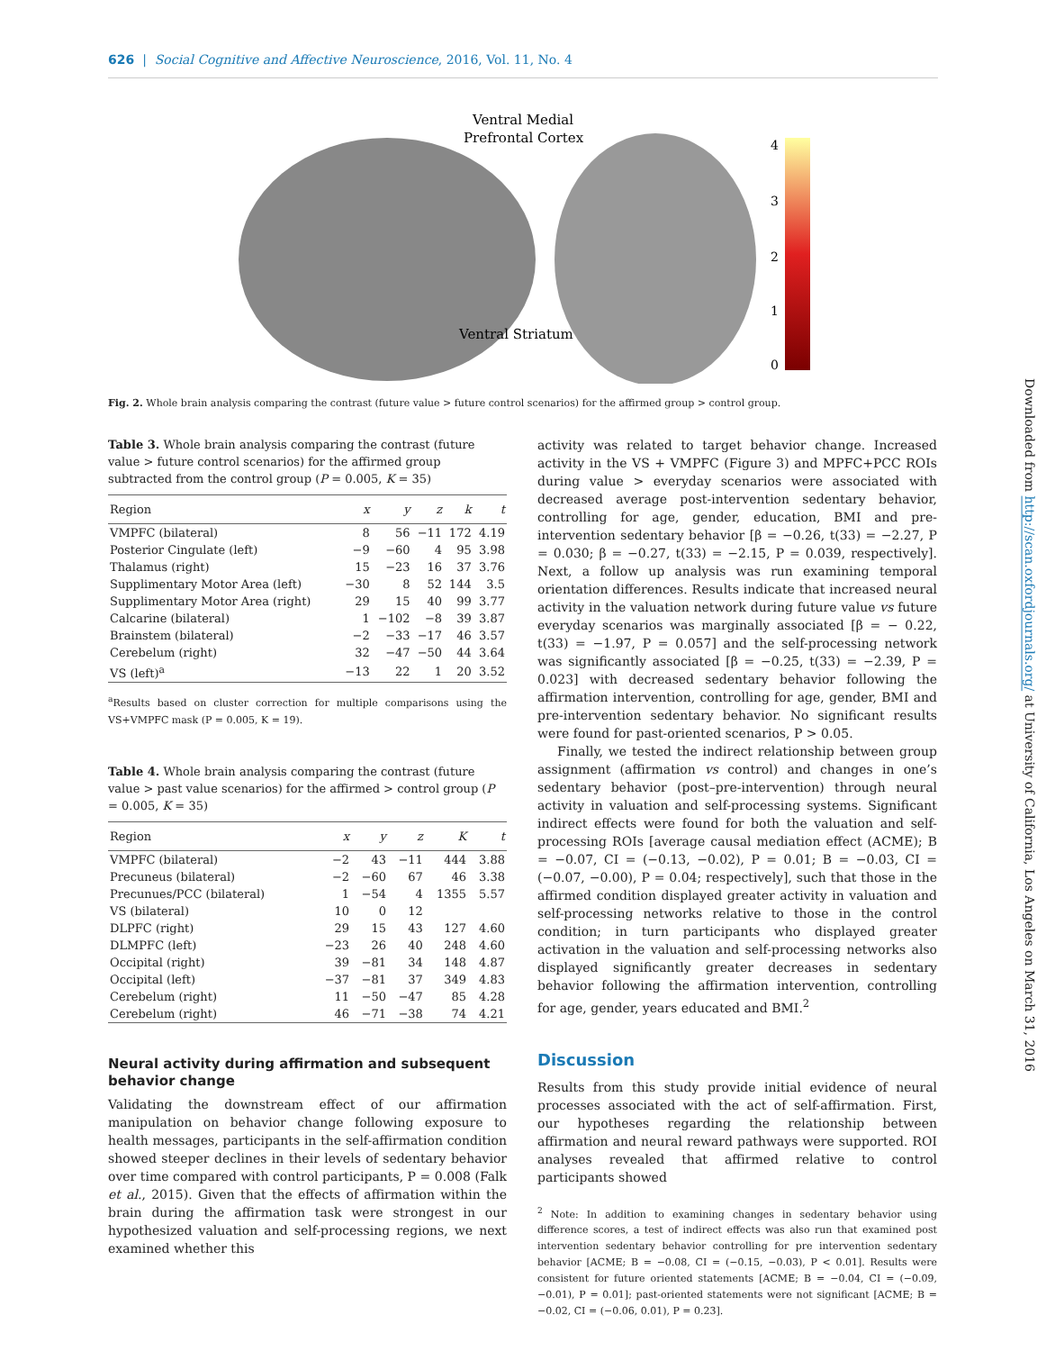626 | Social Cognitive and Affective Neuroscience, 2016, Vol. 11, No. 4
Ventral Medial
Prefrontal Cortex
Ventral Striatum
4
3
2
1
0
Fig. 2. Whole brain analysis comparing the contrast (future value > future control scenarios) for the affirmed group > control group.
Table 3. Whole brain analysis comparing the contrast (future value > future control scenarios) for the affirmed group subtracted from the control group (P = 0.005, K = 35)
| Region | x | y | z | k | t |
| --- | --- | --- | --- | --- | --- |
| VMPFC (bilateral) | 8 | 56 | −11 | 172 | 4.19 |
| Posterior Cingulate (left) | −9 | −60 | 4 | 95 | 3.98 |
| Thalamus (right) | 15 | −23 | 16 | 37 | 3.76 |
| Supplimentary Motor Area (left) | −30 | 8 | 52 | 144 | 3.5 |
| Supplimentary Motor Area (right) | 29 | 15 | 40 | 99 | 3.77 |
| Calcarine (bilateral) | 1 | −102 | −8 | 39 | 3.87 |
| Brainstem (bilateral) | −2 | −33 | −17 | 46 | 3.57 |
| Cerebelum (right) | 32 | −47 | −50 | 44 | 3.64 |
| VS (left)<sup>a</sup> | −13 | 22 | 1 | 20 | 3.52 |
<sup>a</sup> Results based on cluster correction for multiple comparisons using the VS+VMPFC mask (P = 0.005, K = 19).
Table 4. Whole brain analysis comparing the contrast (future value > past value scenarios) for the affirmed > control group (P = 0.005, K = 35)
| Region | x | y | z | K | t |
| --- | --- | --- | --- | --- | --- |
| VMPFC (bilateral) | −2 | 43 | −11 | 444 | 3.88 |
| Precuneus (bilateral) | −2 | −60 | 67 | 46 | 3.38 |
| Precunues/PCC (bilateral) | 1 | −54 | 4 | 1355 | 5.57 |
| VS (bilateral) | 10 | 0 | 12 | | |
| DLPFC (right) | 29 | 15 | 43 | 127 | 4.60 |
| DLMPFC (left) | −23 | 26 | 40 | 248 | 4.60 |
| Occipital (right) | 39 | −81 | 34 | 148 | 4.87 |
| Occipital (left) | −37 | −81 | 37 | 349 | 4.83 |
| Cerebelum (right) | 11 | −50 | −47 | 85 | 4.28 |
| Cerebelum (right) | 46 | −71 | −38 | 74 | 4.21 |
Neural activity during affirmation and subsequent behavior change
Validating the downstream effect of our affirmation manipulation on behavior change following exposure to health messages, participants in the self-affirmation condition showed steeper declines in their levels of sedentary behavior over time compared with control participants, P = 0.008 (Falk et al., 2015). Given that the effects of affirmation within the brain during the affirmation task were strongest in our hypothesized valuation and self-processing regions, we next examined whether this
activity was related to target behavior change. Increased activity in the VS + VMPFC (Figure 3) and MPFC+PCC ROIs during value > everyday scenarios were associated with decreased average post-intervention sedentary behavior, controlling for age, gender, education, BMI and pre-intervention sedentary behavior [β = −0.26, t(33) = −2.27, P = 0.030; β = −0.27, t(33) = −2.15, P = 0.039, respectively]. Next, a follow up analysis was run examining temporal orientation differences. Results indicate that increased neural activity in the valuation network during future value vs future everyday scenarios was marginally associated [β = − 0.22, t(33) = −1.97, P = 0.057] and the self-processing network was significantly associated [β = −0.25, t(33) = −2.39, P = 0.023] with decreased sedentary behavior following the affirmation intervention, controlling for age, gender, BMI and pre-intervention sedentary behavior. No significant results were found for past-oriented scenarios, P > 0.05.
Finally, we tested the indirect relationship between group assignment (affirmation vs control) and changes in one’s sedentary behavior (post–pre-intervention) through neural activity in valuation and self-processing systems. Significant indirect effects were found for both the valuation and self-processing ROIs [average causal mediation effect (ACME); B = −0.07, CI = (−0.13, −0.02), P = 0.01; B = −0.03, CI = (−0.07, −0.00), P = 0.04; respectively], such that those in the affirmed condition displayed greater activity in valuation and self-processing networks relative to those in the control condition; in turn participants who displayed greater activation in the valuation and self-processing networks also displayed significantly greater decreases in sedentary behavior following the affirmation intervention, controlling for age, gender, years educated and BMI.<sup>2</sup>
Discussion
Results from this study provide initial evidence of neural processes associated with the act of self-affirmation. First, our hypotheses regarding the relationship between affirmation and neural reward pathways were supported. ROI analyses revealed that affirmed relative to control participants showed
<sup>2</sup> Note: In addition to examining changes in sedentary behavior using difference scores, a test of indirect effects was also run that examined post intervention sedentary behavior controlling for pre intervention sedentary behavior [ACME; B = −0.08, CI = (−0.15, −0.03), P < 0.01]. Results were consistent for future oriented statements [ACME; B = −0.04, CI = (−0.09, −0.01), P = 0.01]; past-oriented statements were not significant [ACME; B = −0.02, CI = (−0.06, 0.01), P = 0.23].
Downloaded from http://scan.oxfordjournals.org/ at University of California, Los Angeles on March 31, 2016